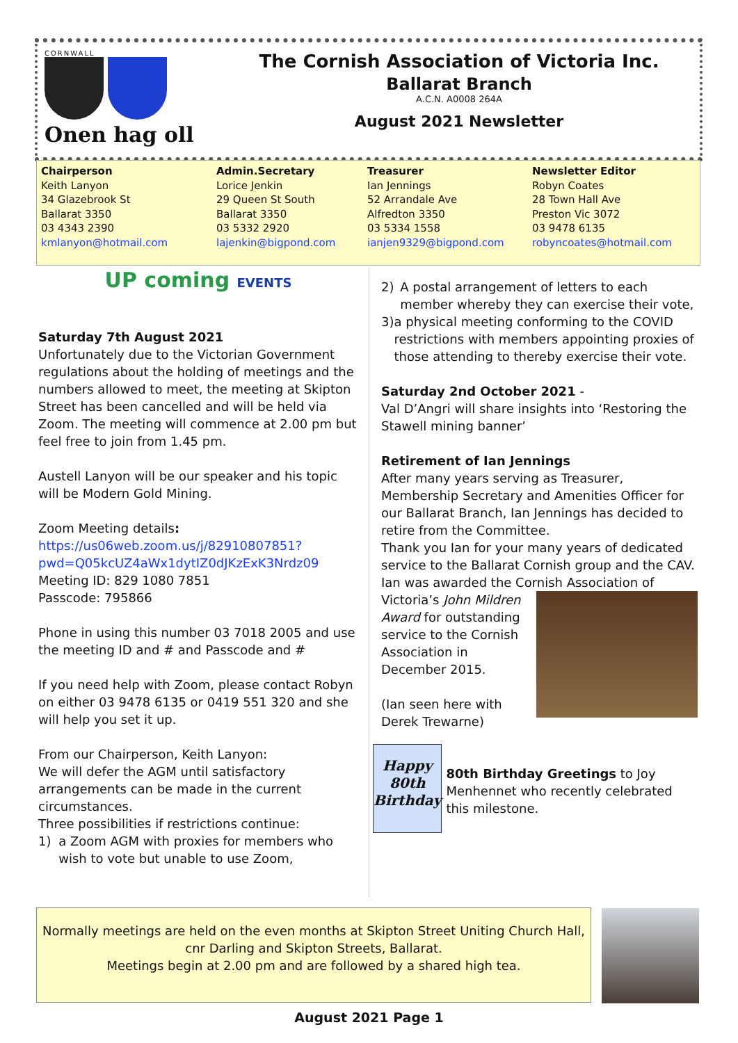CORNWALL
Onen hag oll
The Cornish Association of Victoria Inc.
Ballarat Branch
A.C.N. A0008 264A
August 2021 Newsletter
Chairperson
Keith Lanyon
34 Glazebrook St
Ballarat 3350
03 4343 2390
kmlanyon@hotmail.com
Admin.Secretary
Lorice Jenkin
29 Queen St South
Ballarat 3350
03 5332 2920
lajenkin@bigpond.com
Treasurer
Ian Jennings
52 Arrandale Ave
Alfredton 3350
03 5334 1558
ianjen9329@bigpond.com
Newsletter Editor
Robyn Coates
28 Town Hall Ave
Preston Vic 3072
03 9478 6135
robyncoates@hotmail.com
UP coming EVENTS
Saturday 7th August 2021
Unfortunately due to the Victorian Government regulations about the holding of meetings and the numbers allowed to meet, the meeting at Skipton Street has been cancelled and will be held via Zoom. The meeting will commence at 2.00 pm but feel free to join from 1.45 pm.
Austell Lanyon will be our speaker and his topic will be Modern Gold Mining.
Zoom Meeting details:
https://us06web.zoom.us/j/82910807851?
pwd=Q05kcUZ4aWx1dytIZ0dJKzExK3Nrdz09
Meeting ID: 829 1080 7851
Passcode: 795866
Phone in using this number 03 7018 2005 and use the meeting ID and # and Passcode and #
If you need help with Zoom, please contact Robyn on either 03 9478 6135 or 0419 551 320 and she will help you set it up.
From our Chairperson, Keith Lanyon:
We will defer the AGM until satisfactory arrangements can be made in the current circumstances.
Three possibilities if restrictions continue:
1) a Zoom AGM with proxies for members who wish to vote but unable to use Zoom,
2) A postal arrangement of letters to each member whereby they can exercise their vote,
3) a physical meeting conforming to the COVID restrictions with members appointing proxies of those attending to thereby exercise their vote.
Saturday 2nd October 2021 -
Val D’Angri will share insights into ‘Restoring the Stawell mining banner’
Retirement of Ian Jennings
After many years serving as Treasurer, Membership Secretary and Amenities Officer for our Ballarat Branch, Ian Jennings has decided to retire from the Committee.
Thank you Ian for your many years of dedicated service to the Ballarat Cornish group and the CAV. Ian was awarded the Cornish Association of
Victoria’s John Mildren Award for outstanding service to the Cornish Association in December 2015.
(Ian seen here with Derek Trewarne)
Happy
80th
Birthday
80th Birthday Greetings to Joy Menhennet who recently celebrated this milestone.
Normally meetings are held on the even months at Skipton Street Uniting Church Hall,
cnr Darling and Skipton Streets, Ballarat.
Meetings begin at 2.00 pm and are followed by a shared high tea.
August 2021 Page 1